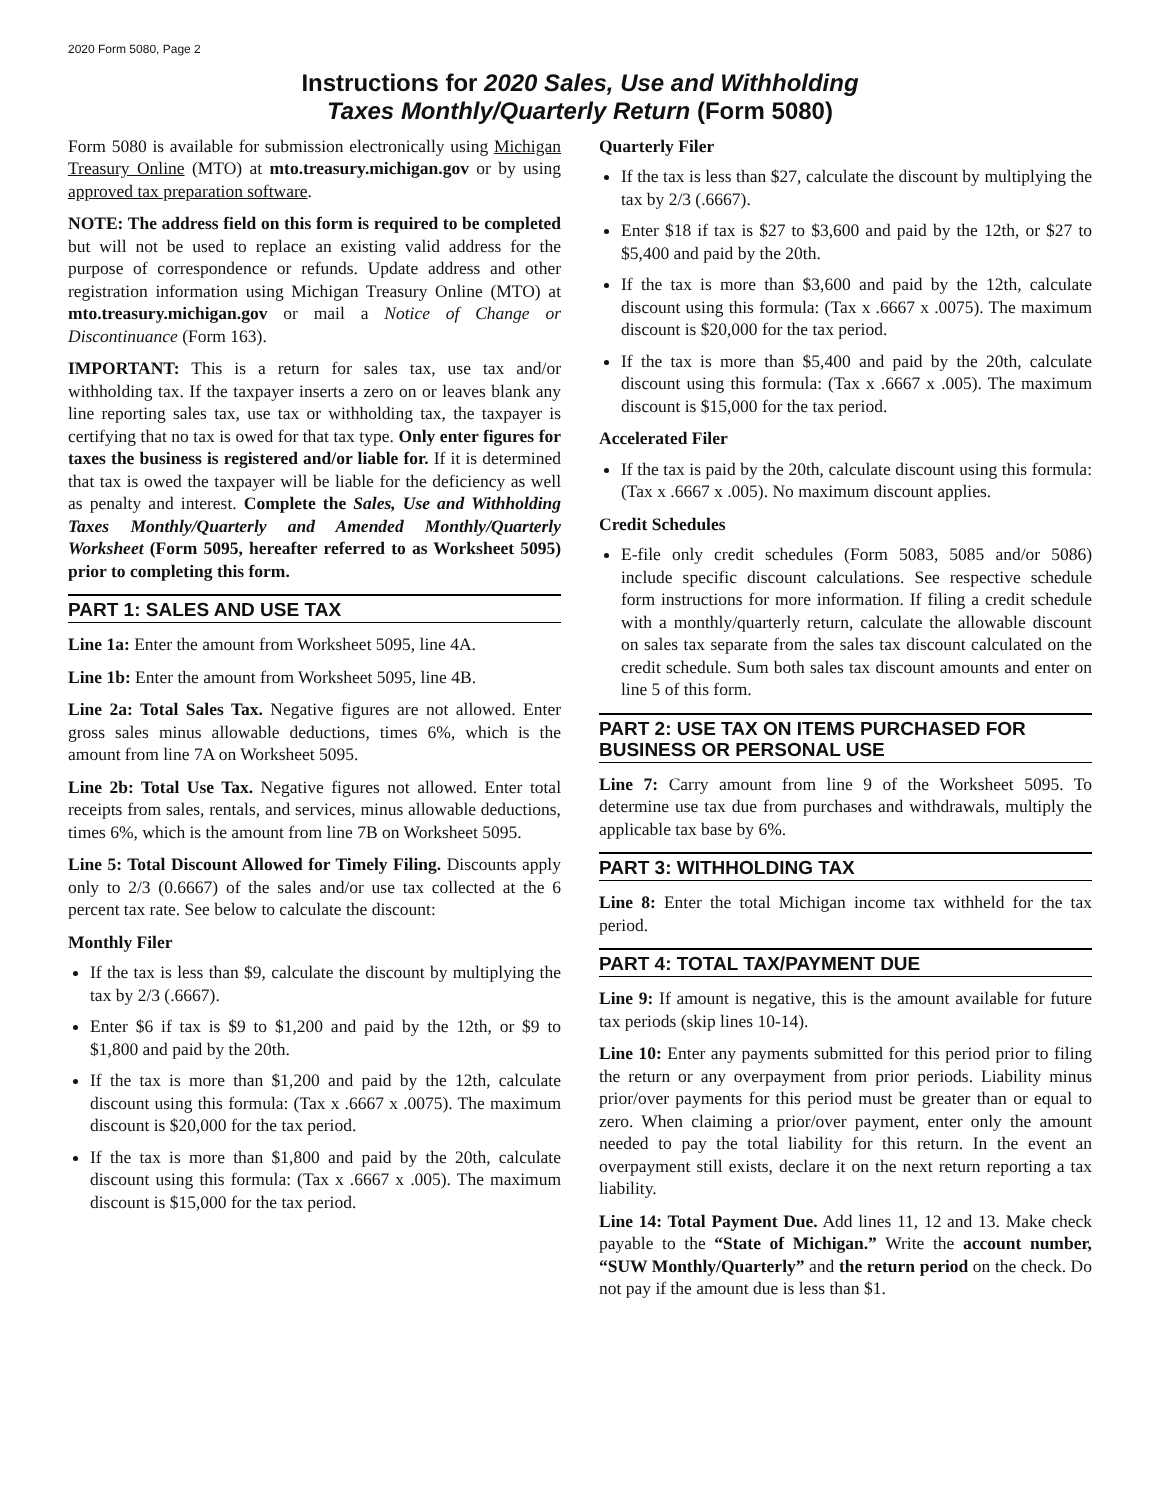2020 Form 5080, Page 2
Instructions for 2020 Sales, Use and Withholding
Taxes Monthly/Quarterly Return (Form 5080)
Form 5080 is available for submission electronically using Michigan Treasury Online (MTO) at mto.treasury.michigan.gov or by using approved tax preparation software.
NOTE: The address field on this form is required to be completed but will not be used to replace an existing valid address for the purpose of correspondence or refunds. Update address and other registration information using Michigan Treasury Online (MTO) at mto.treasury.michigan.gov or mail a Notice of Change or Discontinuance (Form 163).
IMPORTANT: This is a return for sales tax, use tax and/or withholding tax. If the taxpayer inserts a zero on or leaves blank any line reporting sales tax, use tax or withholding tax, the taxpayer is certifying that no tax is owed for that tax type. Only enter figures for taxes the business is registered and/or liable for. If it is determined that tax is owed the taxpayer will be liable for the deficiency as well as penalty and interest. Complete the Sales, Use and Withholding Taxes Monthly/Quarterly and Amended Monthly/Quarterly Worksheet (Form 5095, hereafter referred to as Worksheet 5095) prior to completing this form.
PART 1: SALES AND USE TAX
Line 1a: Enter the amount from Worksheet 5095, line 4A.
Line 1b: Enter the amount from Worksheet 5095, line 4B.
Line 2a: Total Sales Tax. Negative figures are not allowed. Enter gross sales minus allowable deductions, times 6%, which is the amount from line 7A on Worksheet 5095.
Line 2b: Total Use Tax. Negative figures not allowed. Enter total receipts from sales, rentals, and services, minus allowable deductions, times 6%, which is the amount from line 7B on Worksheet 5095.
Line 5: Total Discount Allowed for Timely Filing. Discounts apply only to 2/3 (0.6667) of the sales and/or use tax collected at the 6 percent tax rate. See below to calculate the discount:
Monthly Filer
If the tax is less than $9, calculate the discount by multiplying the tax by 2/3 (.6667).
Enter $6 if tax is $9 to $1,200 and paid by the 12th, or $9 to $1,800 and paid by the 20th.
If the tax is more than $1,200 and paid by the 12th, calculate discount using this formula: (Tax x .6667 x .0075). The maximum discount is $20,000 for the tax period.
If the tax is more than $1,800 and paid by the 20th, calculate discount using this formula: (Tax x .6667 x .005). The maximum discount is $15,000 for the tax period.
Quarterly Filer
If the tax is less than $27, calculate the discount by multiplying the tax by 2/3 (.6667).
Enter $18 if tax is $27 to $3,600 and paid by the 12th, or $27 to $5,400 and paid by the 20th.
If the tax is more than $3,600 and paid by the 12th, calculate discount using this formula: (Tax x .6667 x .0075). The maximum discount is $20,000 for the tax period.
If the tax is more than $5,400 and paid by the 20th, calculate discount using this formula: (Tax x .6667 x .005). The maximum discount is $15,000 for the tax period.
Accelerated Filer
If the tax is paid by the 20th, calculate discount using this formula: (Tax x .6667 x .005). No maximum discount applies.
Credit Schedules
E-file only credit schedules (Form 5083, 5085 and/or 5086) include specific discount calculations. See respective schedule form instructions for more information. If filing a credit schedule with a monthly/quarterly return, calculate the allowable discount on sales tax separate from the sales tax discount calculated on the credit schedule. Sum both sales tax discount amounts and enter on line 5 of this form.
PART 2: USE TAX ON ITEMS PURCHASED FOR BUSINESS OR PERSONAL USE
Line 7: Carry amount from line 9 of the Worksheet 5095. To determine use tax due from purchases and withdrawals, multiply the applicable tax base by 6%.
PART 3: WITHHOLDING TAX
Line 8: Enter the total Michigan income tax withheld for the tax period.
PART 4: TOTAL TAX/PAYMENT DUE
Line 9: If amount is negative, this is the amount available for future tax periods (skip lines 10-14).
Line 10: Enter any payments submitted for this period prior to filing the return or any overpayment from prior periods. Liability minus prior/over payments for this period must be greater than or equal to zero. When claiming a prior/over payment, enter only the amount needed to pay the total liability for this return. In the event an overpayment still exists, declare it on the next return reporting a tax liability.
Line 14: Total Payment Due. Add lines 11, 12 and 13. Make check payable to the “State of Michigan.” Write the account number, “SUW Monthly/Quarterly” and the return period on the check. Do not pay if the amount due is less than $1.